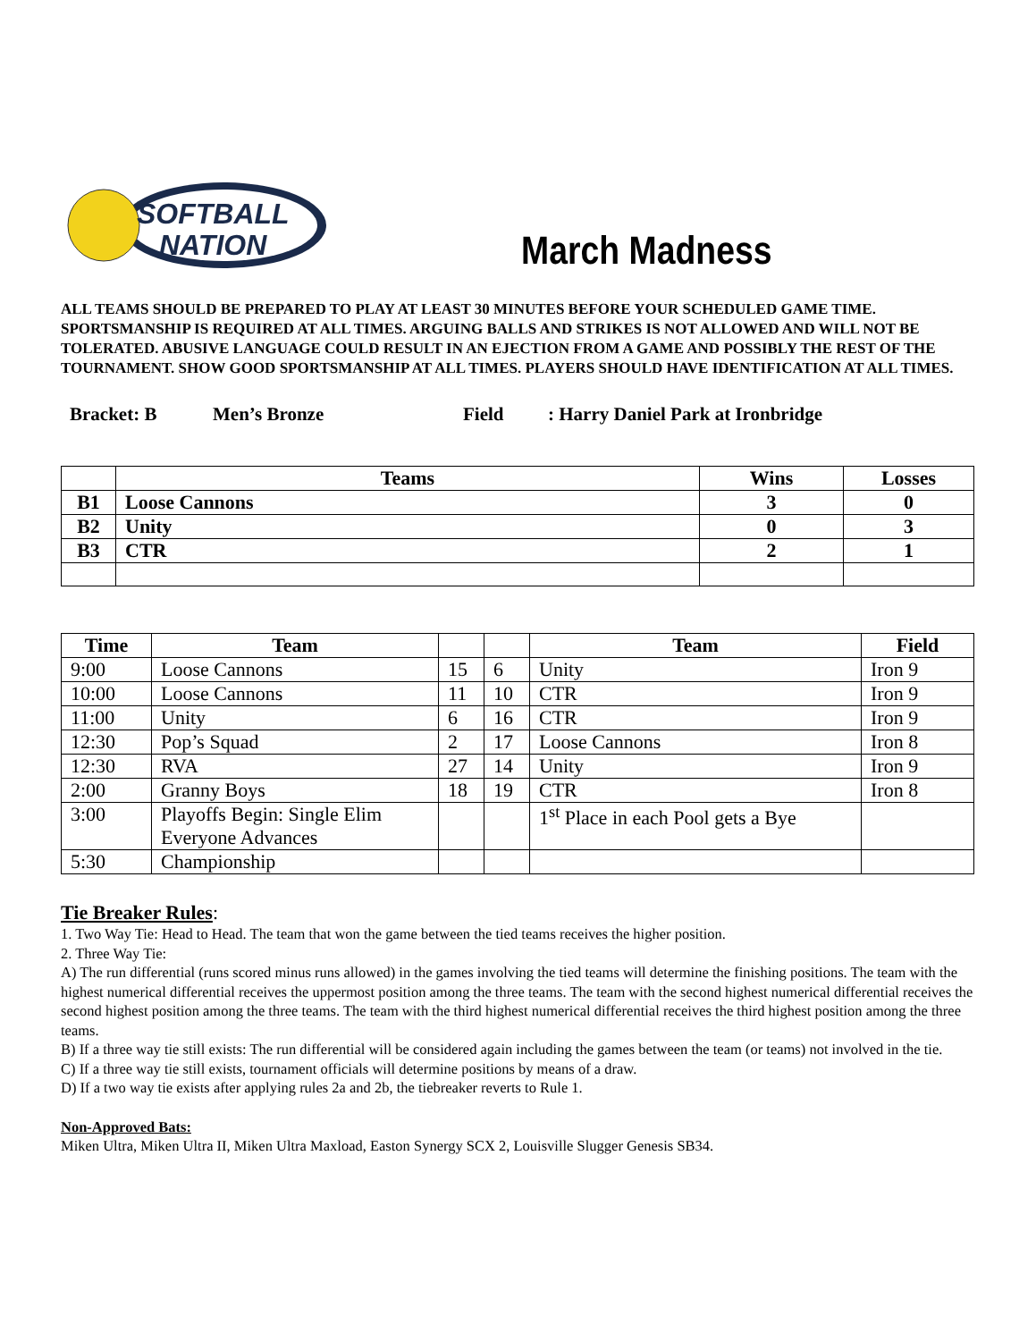SOFTBALL
NATION
March Madness
ALL TEAMS SHOULD BE PREPARED TO PLAY AT LEAST 30 MINUTES BEFORE YOUR SCHEDULED GAME TIME. SPORTSMANSHIP IS REQUIRED AT ALL TIMES. ARGUING BALLS AND STRIKES IS NOT ALLOWED AND WILL NOT BE TOLERATED. ABUSIVE LANGUAGE COULD RESULT IN AN EJECTION FROM A GAME AND POSSIBLY THE REST OF THE TOURNAMENT. SHOW GOOD SPORTSMANSHIP AT ALL TIMES. PLAYERS SHOULD HAVE IDENTIFICATION AT ALL TIMES.
Bracket: B Men’s Bronze Field: Harry Daniel Park at Ironbridge
| | Teams | Wins | Losses |
| --- | --- | --- | --- |
| B1 | Loose Cannons | 3 | 0 |
| B2 | Unity | 0 | 3 |
| B3 | CTR | 2 | 1 |
| Time | Team | | | Team | Field |
| --- | --- | --- | --- | --- | --- |
| 9:00 | Loose Cannons | 15 | 6 | Unity | Iron 9 |
| 10:00 | Loose Cannons | 11 | 10 | CTR | Iron 9 |
| 11:00 | Unity | 6 | 16 | CTR | Iron 9 |
| 12:30 | Pop’s Squad | 2 | 17 | Loose Cannons | Iron 8 |
| 12:30 | RVA | 27 | 14 | Unity | Iron 9 |
| 2:00 | Granny Boys | 18 | 19 | CTR | Iron 8 |
| 3:00 | Playoffs Begin: Single Elim Everyone Advances | | | 1<sup>st</sup> Place in each Pool gets a Bye | |
| 5:30 | Championship | | | | |
Tie Breaker Rules:
1. Two Way Tie: Head to Head. The team that won the game between the tied teams receives the higher position.
2. Three Way Tie:
A) The run differential (runs scored minus runs allowed) in the games involving the tied teams will determine the finishing positions. The team with the highest numerical differential receives the uppermost position among the three teams. The team with the second highest numerical differential receives the second highest position among the three teams. The team with the third highest numerical differential receives the third highest position among the three teams.
B) If a three way tie still exists: The run differential will be considered again including the games between the team (or teams) not involved in the tie.
C) If a three way tie still exists, tournament officials will determine positions by means of a draw.
D) If a two way tie exists after applying rules 2a and 2b, the tiebreaker reverts to Rule 1.
Non-Approved Bats:
Miken Ultra, Miken Ultra II, Miken Ultra Maxload, Easton Synergy SCX 2, Louisville Slugger Genesis SB34.